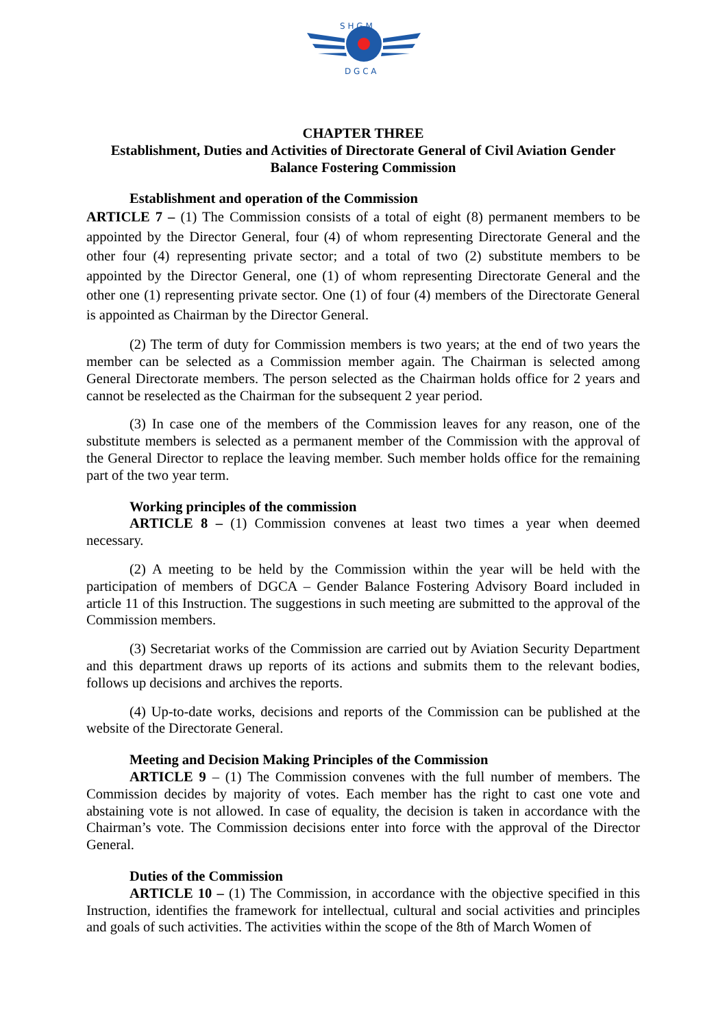S H G M
D G C A
CHAPTER THREE
Establishment, Duties and Activities of Directorate General of Civil Aviation Gender Balance Fostering Commission
Establishment and operation of the Commission
ARTICLE 7 – (1) The Commission consists of a total of eight (8) permanent members to be appointed by the Director General, four (4) of whom representing Directorate General and the other four (4) representing private sector; and a total of two (2) substitute members to be appointed by the Director General, one (1) of whom representing Directorate General and the other one (1) representing private sector. One (1) of four (4) members of the Directorate General is appointed as Chairman by the Director General.
(2) The term of duty for Commission members is two years; at the end of two years the member can be selected as a Commission member again. The Chairman is selected among General Directorate members. The person selected as the Chairman holds office for 2 years and cannot be reselected as the Chairman for the subsequent 2 year period.
(3) In case one of the members of the Commission leaves for any reason, one of the substitute members is selected as a permanent member of the Commission with the approval of the General Director to replace the leaving member. Such member holds office for the remaining part of the two year term.
Working principles of the commission
ARTICLE 8 – (1) Commission convenes at least two times a year when deemed necessary.
(2) A meeting to be held by the Commission within the year will be held with the participation of members of DGCA – Gender Balance Fostering Advisory Board included in article 11 of this Instruction. The suggestions in such meeting are submitted to the approval of the Commission members.
(3) Secretariat works of the Commission are carried out by Aviation Security Department and this department draws up reports of its actions and submits them to the relevant bodies, follows up decisions and archives the reports.
(4) Up-to-date works, decisions and reports of the Commission can be published at the website of the Directorate General.
Meeting and Decision Making Principles of the Commission
ARTICLE 9 – (1) The Commission convenes with the full number of members. The Commission decides by majority of votes. Each member has the right to cast one vote and abstaining vote is not allowed. In case of equality, the decision is taken in accordance with the Chairman’s vote. The Commission decisions enter into force with the approval of the Director General.
Duties of the Commission
ARTICLE 10 – (1) The Commission, in accordance with the objective specified in this Instruction, identifies the framework for intellectual, cultural and social activities and principles and goals of such activities. The activities within the scope of the 8th of March Women of